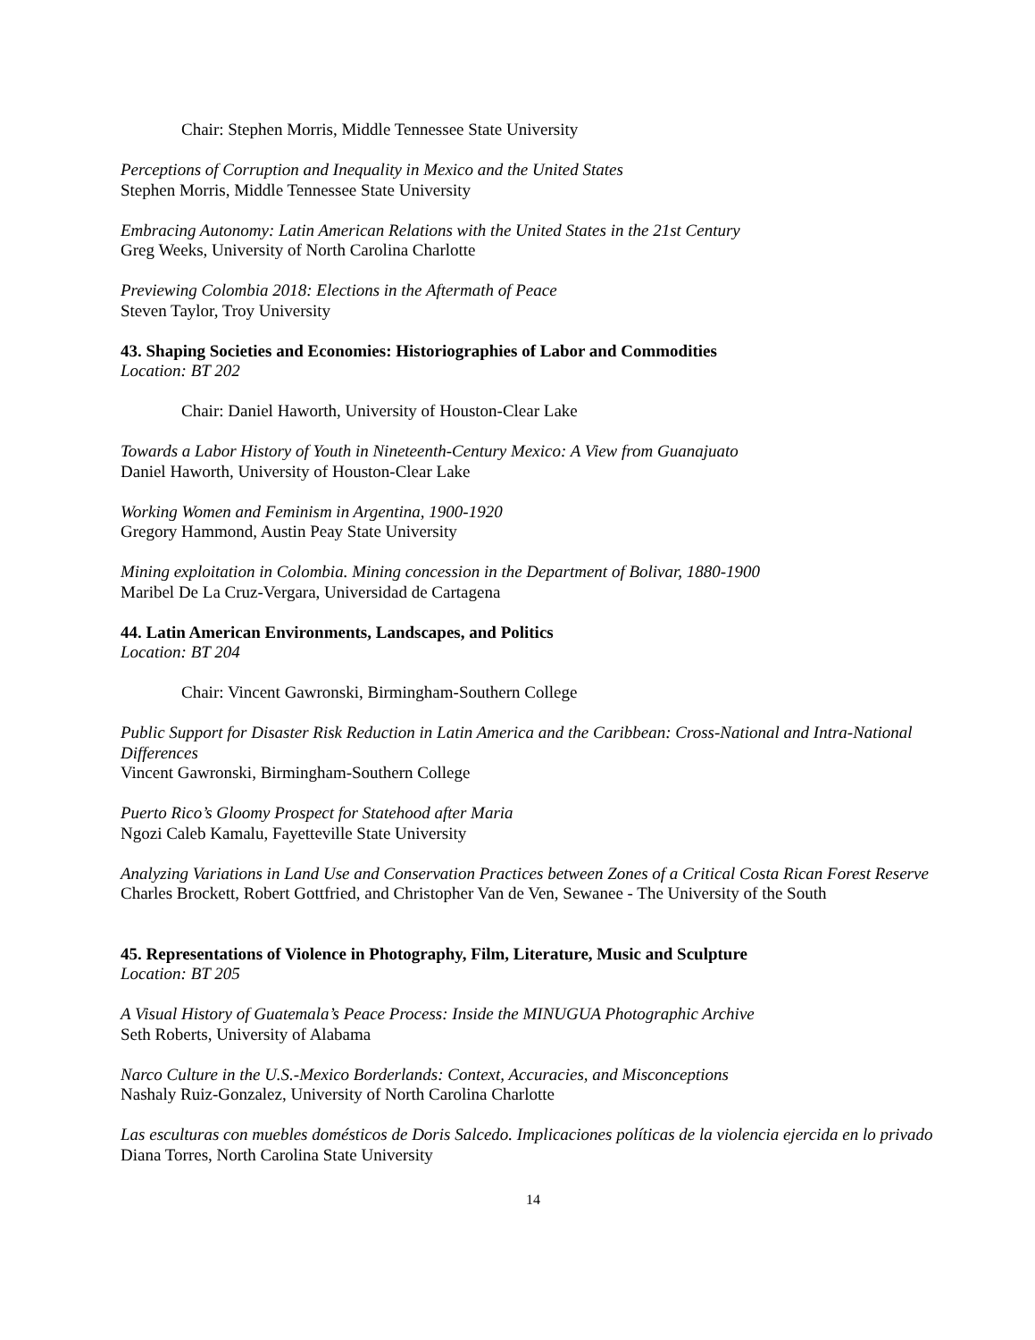Chair: Stephen Morris, Middle Tennessee State University
Perceptions of Corruption and Inequality in Mexico and the United States
Stephen Morris, Middle Tennessee State University
Embracing Autonomy: Latin American Relations with the United States in the 21st Century
Greg Weeks, University of North Carolina Charlotte
Previewing Colombia 2018: Elections in the Aftermath of Peace
Steven Taylor, Troy University
43. Shaping Societies and Economies: Historiographies of Labor and Commodities
Location: BT 202
Chair: Daniel Haworth, University of Houston-Clear Lake
Towards a Labor History of Youth in Nineteenth-Century Mexico: A View from Guanajuato
Daniel Haworth, University of Houston-Clear Lake
Working Women and Feminism in Argentina, 1900-1920
Gregory Hammond, Austin Peay State University
Mining exploitation in Colombia. Mining concession in the Department of Bolivar, 1880-1900
Maribel De La Cruz-Vergara, Universidad de Cartagena
44. Latin American Environments, Landscapes, and Politics
Location: BT 204
Chair: Vincent Gawronski, Birmingham-Southern College
Public Support for Disaster Risk Reduction in Latin America and the Caribbean: Cross-National and Intra-National Differences
Vincent Gawronski, Birmingham-Southern College
Puerto Rico’s Gloomy Prospect for Statehood after Maria
Ngozi Caleb Kamalu, Fayetteville State University
Analyzing Variations in Land Use and Conservation Practices between Zones of a Critical Costa Rican Forest Reserve
Charles Brockett, Robert Gottfried, and Christopher Van de Ven, Sewanee - The University of the South
45. Representations of Violence in Photography, Film, Literature, Music and Sculpture
Location: BT 205
A Visual History of Guatemala’s Peace Process: Inside the MINUGUA Photographic Archive
Seth Roberts, University of Alabama
Narco Culture in the U.S.-Mexico Borderlands: Context, Accuracies, and Misconceptions
Nashaly Ruiz-Gonzalez, University of North Carolina Charlotte
Las esculturas con muebles domésticos de Doris Salcedo. Implicaciones políticas de la violencia ejercida en lo privado
Diana Torres, North Carolina State University
14